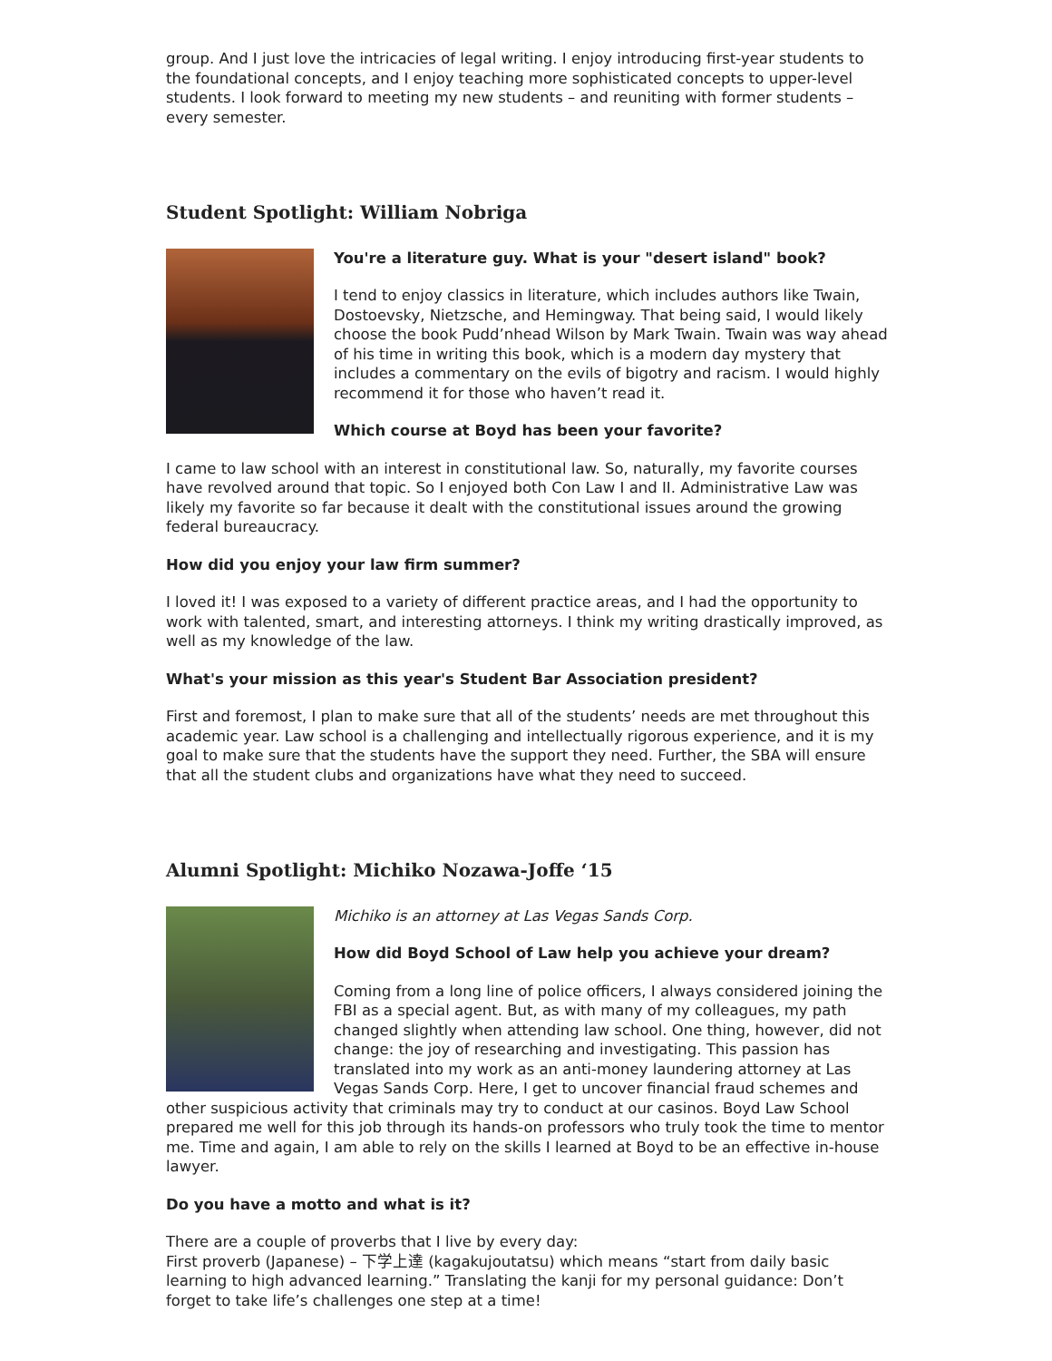group. And I just love the intricacies of legal writing. I enjoy introducing first-year students to the foundational concepts, and I enjoy teaching more sophisticated concepts to upper-level students. I look forward to meeting my new students – and reuniting with former students – every semester.
Student Spotlight: William Nobriga
You're a literature guy. What is your "desert island" book?
I tend to enjoy classics in literature, which includes authors like Twain, Dostoevsky, Nietzsche, and Hemingway. That being said, I would likely choose the book Pudd’nhead Wilson by Mark Twain. Twain was way ahead of his time in writing this book, which is a modern day mystery that includes a commentary on the evils of bigotry and racism. I would highly recommend it for those who haven’t read it.
Which course at Boyd has been your favorite?
I came to law school with an interest in constitutional law. So, naturally, my favorite courses have revolved around that topic. So I enjoyed both Con Law I and II. Administrative Law was likely my favorite so far because it dealt with the constitutional issues around the growing federal bureaucracy.
How did you enjoy your law firm summer?
I loved it! I was exposed to a variety of different practice areas, and I had the opportunity to work with talented, smart, and interesting attorneys. I think my writing drastically improved, as well as my knowledge of the law.
What's your mission as this year's Student Bar Association president?
First and foremost, I plan to make sure that all of the students’ needs are met throughout this academic year. Law school is a challenging and intellectually rigorous experience, and it is my goal to make sure that the students have the support they need. Further, the SBA will ensure that all the student clubs and organizations have what they need to succeed.
Alumni Spotlight: Michiko Nozawa-Joffe ‘15
Michiko is an attorney at Las Vegas Sands Corp.
How did Boyd School of Law help you achieve your dream?
Coming from a long line of police officers, I always considered joining the FBI as a special agent. But, as with many of my colleagues, my path changed slightly when attending law school. One thing, however, did not change: the joy of researching and investigating. This passion has translated into my work as an anti-money laundering attorney at Las Vegas Sands Corp. Here, I get to uncover financial fraud schemes and other suspicious activity that criminals may try to conduct at our casinos. Boyd Law School prepared me well for this job through its hands-on professors who truly took the time to mentor me. Time and again, I am able to rely on the skills I learned at Boyd to be an effective in-house lawyer.
Do you have a motto and what is it?
There are a couple of proverbs that I live by every day:
First proverb (Japanese) – 下学上達 (kagakujoutatsu) which means “start from daily basic learning to high advanced learning.” Translating the kanji for my personal guidance: Don’t forget to take life’s challenges one step at a time!